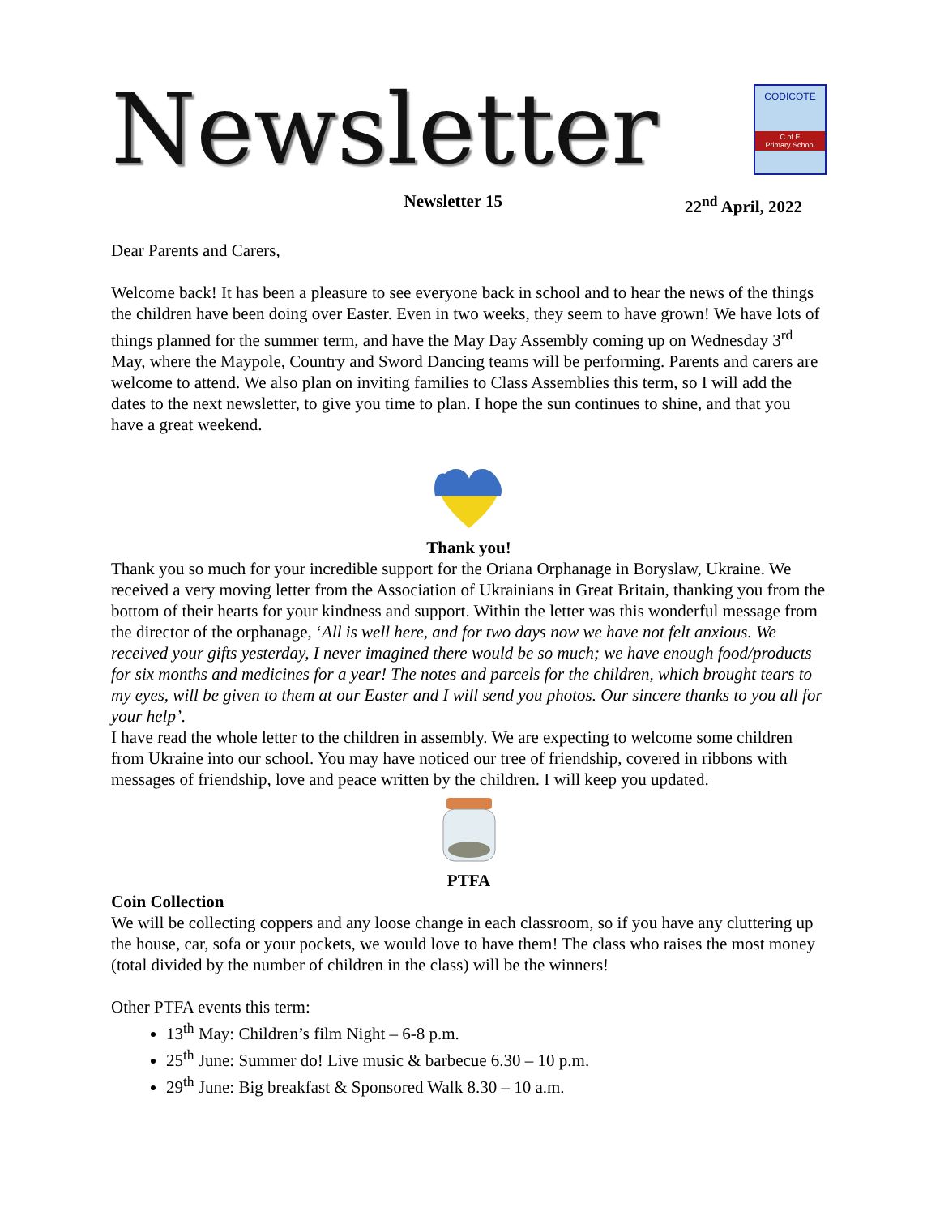Newsletter
CODICOTE
C of E
Primary School
Newsletter 15 22<sup>nd</sup> April, 2022
Dear Parents and Carers,
Welcome back! It has been a pleasure to see everyone back in school and to hear the news of the things the children have been doing over Easter. Even in two weeks, they seem to have grown! We have lots of things planned for the summer term, and have the May Day Assembly coming up on Wednesday 3<sup>rd</sup> May, where the Maypole, Country and Sword Dancing teams will be performing. Parents and carers are welcome to attend. We also plan on inviting families to Class Assemblies this term, so I will add the dates to the next newsletter, to give you time to plan. I hope the sun continues to shine, and that you have a great weekend.
Thank you!
Thank you so much for your incredible support for the Oriana Orphanage in Boryslaw, Ukraine. We received a very moving letter from the Association of Ukrainians in Great Britain, thanking you from the bottom of their hearts for your kindness and support. Within the letter was this wonderful message from the director of the orphanage, ‘All is well here, and for two days now we have not felt anxious. We received your gifts yesterday, I never imagined there would be so much; we have enough food/products for six months and medicines for a year! The notes and parcels for the children, which brought tears to my eyes, will be given to them at our Easter and I will send you photos. Our sincere thanks to you all for your help’.
I have read the whole letter to the children in assembly. We are expecting to welcome some children from Ukraine into our school. You may have noticed our tree of friendship, covered in ribbons with messages of friendship, love and peace written by the children. I will keep you updated.
PTFA
Coin Collection
We will be collecting coppers and any loose change in each classroom, so if you have any cluttering up the house, car, sofa or your pockets, we would love to have them! The class who raises the most money (total divided by the number of children in the class) will be the winners!
Other PTFA events this term:
13<sup>th</sup> May: Children’s film Night – 6-8 p.m.
25<sup>th</sup> June: Summer do! Live music & barbecue 6.30 – 10 p.m.
29<sup>th</sup> June: Big breakfast & Sponsored Walk 8.30 – 10 a.m.